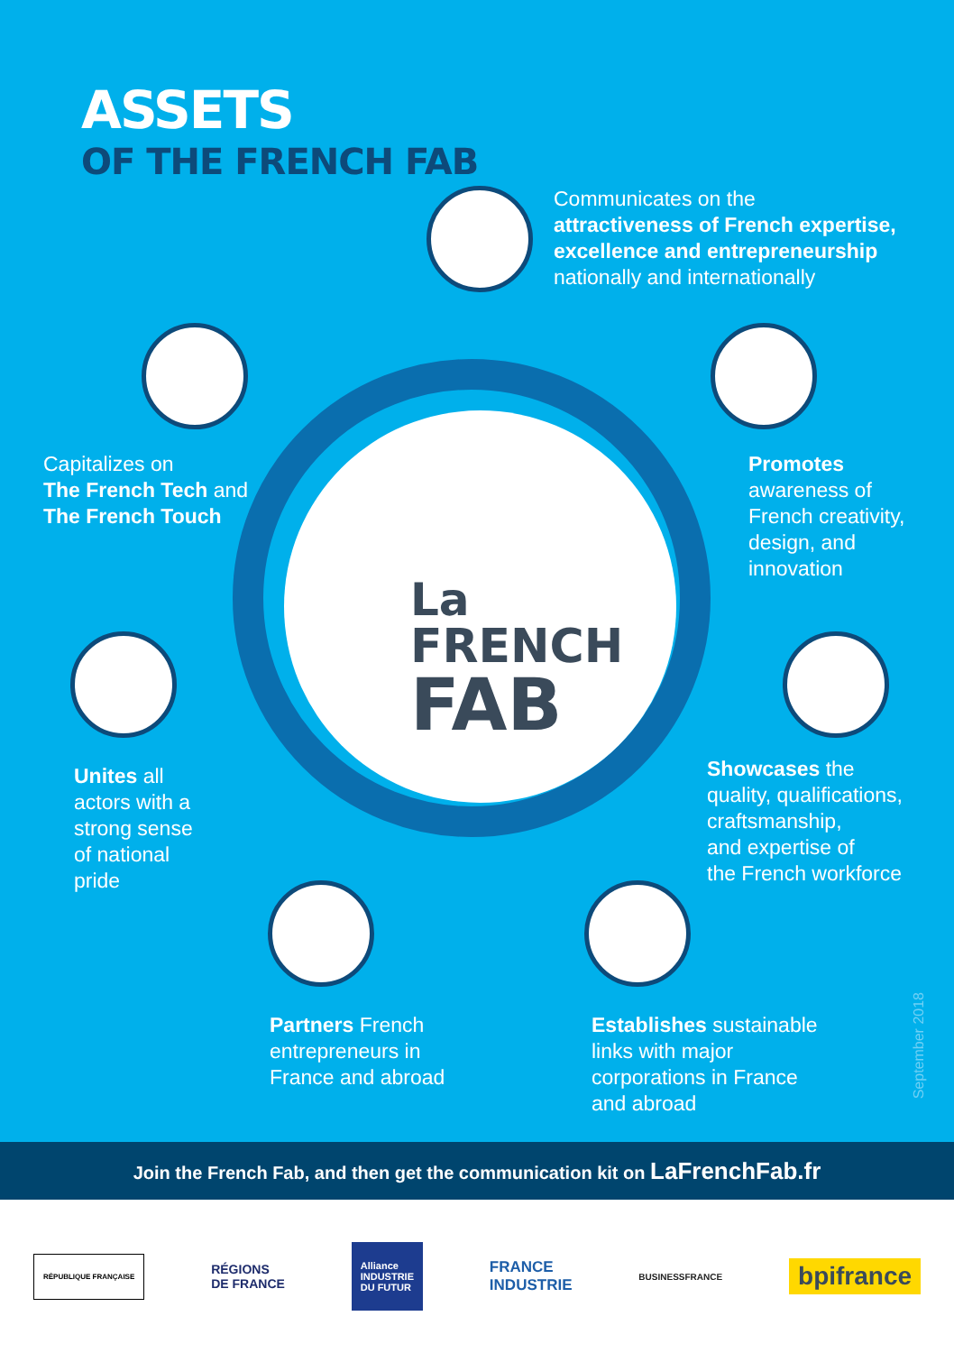ASSETS
OF THE FRENCH FAB
La
FRENCH
FAB
Communicates on the
attractiveness of French expertise,
excellence and entrepreneurship
nationally and internationally
Capitalizes on
The French Tech and
The French Touch
Promotes
awareness of
French creativity,
design, and
innovation
Unites all
actors with a
strong sense
of national
pride
Showcases the
quality, qualifications,
craftsmanship,
and expertise of
the French workforce
Partners French
entrepreneurs in
France and abroad
Establishes sustainable
links with major
corporations in France
and abroad
September 2018
Join the French Fab, and then get the communication kit on LaFrenchFab.fr
RÉPUBLIQUE FRANÇAISE
RÉGIONS
DE FRANCE
Alliance
INDUSTRIE
DU FUTUR
FRANCE
INDUSTRIE
BUSINESSFRANCE
bpifrance